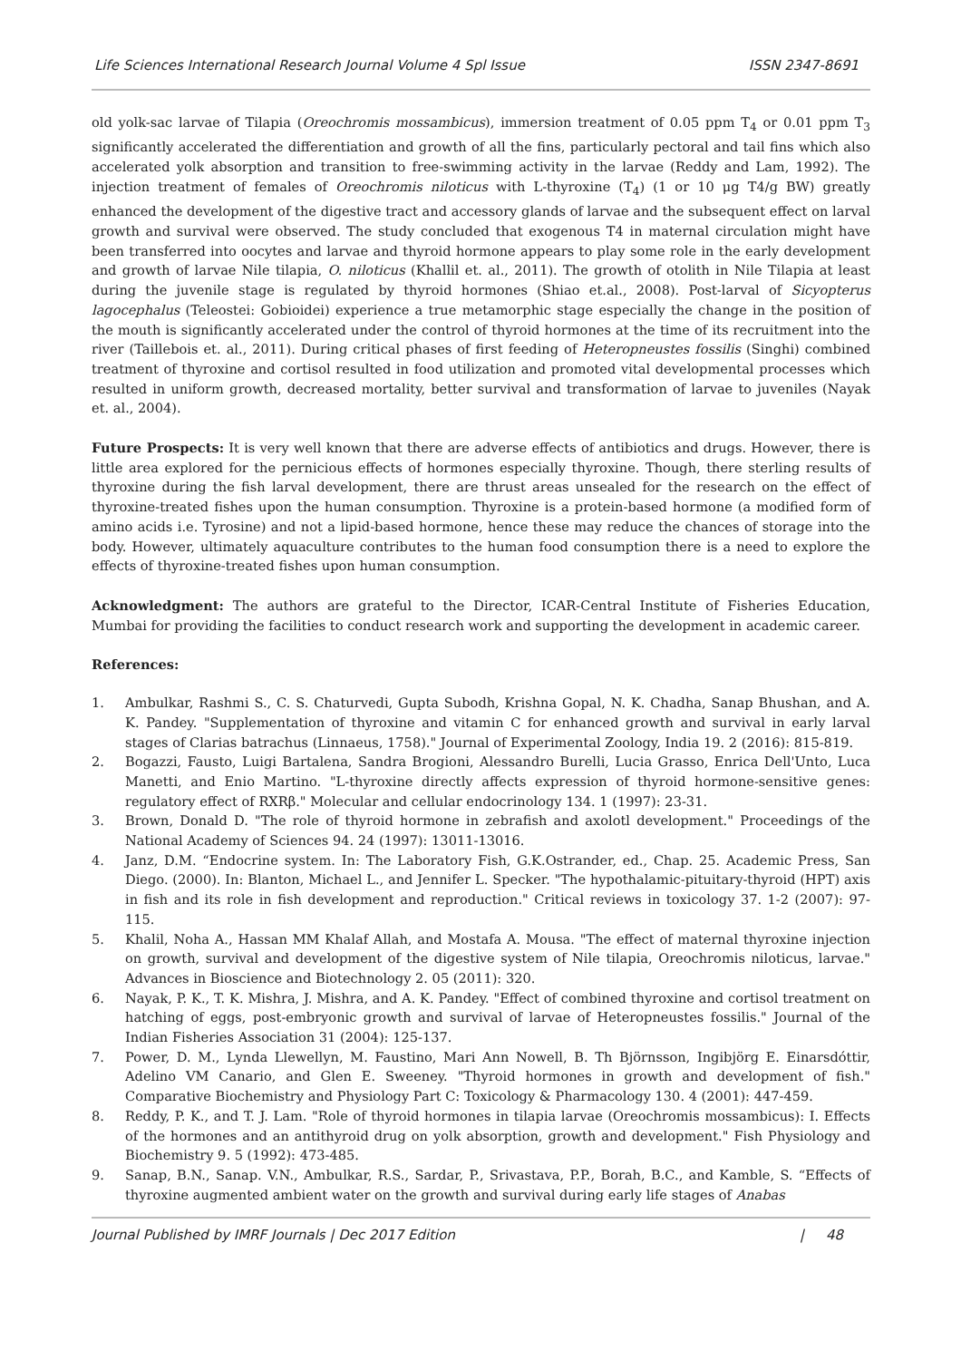Life Sciences International Research Journal Volume 4 Spl Issue ISSN 2347-8691
old yolk-sac larvae of Tilapia (Oreochromis mossambicus), immersion treatment of 0.05 ppm T<sub>4</sub> or 0.01 ppm T<sub>3</sub> significantly accelerated the differentiation and growth of all the fins, particularly pectoral and tail fins which also accelerated yolk absorption and transition to free-swimming activity in the larvae (Reddy and Lam, 1992). The injection treatment of females of Oreochromis niloticus with L-thyroxine (T<sub>4</sub>) (1 or 10 μg T4/g BW) greatly enhanced the development of the digestive tract and accessory glands of larvae and the subsequent effect on larval growth and survival were observed. The study concluded that exogenous T4 in maternal circulation might have been transferred into oocytes and larvae and thyroid hormone appears to play some role in the early development and growth of larvae Nile tilapia, O. niloticus (Khallil et. al., 2011). The growth of otolith in Nile Tilapia at least during the juvenile stage is regulated by thyroid hormones (Shiao et.al., 2008). Post-larval of Sicyopterus lagocephalus (Teleostei: Gobioidei) experience a true metamorphic stage especially the change in the position of the mouth is significantly accelerated under the control of thyroid hormones at the time of its recruitment into the river (Taillebois et. al., 2011). During critical phases of first feeding of Heteropneustes fossilis (Singhi) combined treatment of thyroxine and cortisol resulted in food utilization and promoted vital developmental processes which resulted in uniform growth, decreased mortality, better survival and transformation of larvae to juveniles (Nayak et. al., 2004).
Future Prospects: It is very well known that there are adverse effects of antibiotics and drugs. However, there is little area explored for the pernicious effects of hormones especially thyroxine. Though, there sterling results of thyroxine during the fish larval development, there are thrust areas unsealed for the research on the effect of thyroxine-treated fishes upon the human consumption. Thyroxine is a protein-based hormone (a modified form of amino acids i.e. Tyrosine) and not a lipid-based hormone, hence these may reduce the chances of storage into the body. However, ultimately aquaculture contributes to the human food consumption there is a need to explore the effects of thyroxine-treated fishes upon human consumption.
Acknowledgment: The authors are grateful to the Director, ICAR-Central Institute of Fisheries Education, Mumbai for providing the facilities to conduct research work and supporting the development in academic career.
References:
1. Ambulkar, Rashmi S., C. S. Chaturvedi, Gupta Subodh, Krishna Gopal, N. K. Chadha, Sanap Bhushan, and A. K. Pandey. "Supplementation of thyroxine and vitamin C for enhanced growth and survival in early larval stages of Clarias batrachus (Linnaeus, 1758)." Journal of Experimental Zoology, India 19. 2 (2016): 815-819.
2. Bogazzi, Fausto, Luigi Bartalena, Sandra Brogioni, Alessandro Burelli, Lucia Grasso, Enrica Dell'Unto, Luca Manetti, and Enio Martino. "L-thyroxine directly affects expression of thyroid hormone-sensitive genes: regulatory effect of RXRβ." Molecular and cellular endocrinology 134. 1 (1997): 23-31.
3. Brown, Donald D. "The role of thyroid hormone in zebrafish and axolotl development." Proceedings of the National Academy of Sciences 94. 24 (1997): 13011-13016.
4. Janz, D.M. “Endocrine system. In: The Laboratory Fish, G.K.Ostrander, ed., Chap. 25. Academic Press, San Diego. (2000). In: Blanton, Michael L., and Jennifer L. Specker. "The hypothalamic-pituitary-thyroid (HPT) axis in fish and its role in fish development and reproduction." Critical reviews in toxicology 37. 1-2 (2007): 97-115.
5. Khalil, Noha A., Hassan MM Khalaf Allah, and Mostafa A. Mousa. "The effect of maternal thyroxine injection on growth, survival and development of the digestive system of Nile tilapia, Oreochromis niloticus, larvae." Advances in Bioscience and Biotechnology 2. 05 (2011): 320.
6. Nayak, P. K., T. K. Mishra, J. Mishra, and A. K. Pandey. "Effect of combined thyroxine and cortisol treatment on hatching of eggs, post-embryonic growth and survival of larvae of Heteropneustes fossilis." Journal of the Indian Fisheries Association 31 (2004): 125-137.
7. Power, D. M., Lynda Llewellyn, M. Faustino, Mari Ann Nowell, B. Th Björnsson, Ingibjörg E. Einarsdóttir, Adelino VM Canario, and Glen E. Sweeney. "Thyroid hormones in growth and development of fish." Comparative Biochemistry and Physiology Part C: Toxicology & Pharmacology 130. 4 (2001): 447-459.
8. Reddy, P. K., and T. J. Lam. "Role of thyroid hormones in tilapia larvae (Oreochromis mossambicus): I. Effects of the hormones and an antithyroid drug on yolk absorption, growth and development." Fish Physiology and Biochemistry 9. 5 (1992): 473-485.
9. Sanap, B.N., Sanap. V.N., Ambulkar, R.S., Sardar, P., Srivastava, P.P., Borah, B.C., and Kamble, S. “Effects of thyroxine augmented ambient water on the growth and survival during early life stages of Anabas
Journal Published by IMRF Journals | Dec 2017 Edition | 48